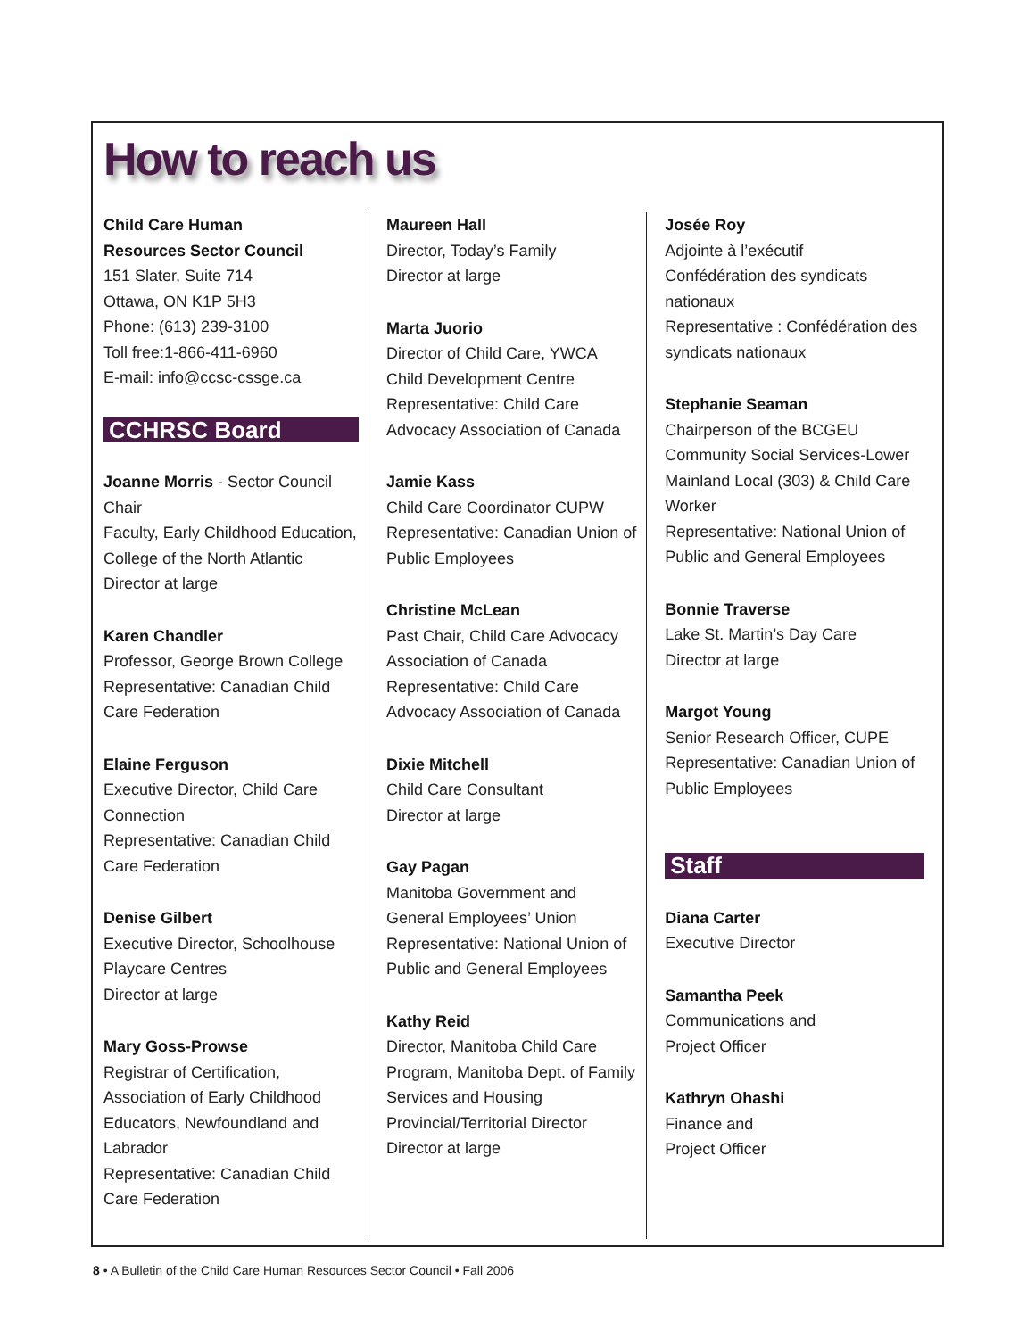How to reach us
Child Care Human
Resources Sector Council
151 Slater, Suite 714
Ottawa, ON K1P 5H3
Phone: (613) 239-3100
Toll free:1-866-411-6960
E-mail: info@ccsc-cssge.ca
CCHRSC Board
Joanne Morris - Sector Council Chair
Faculty, Early Childhood Education, College of the North Atlantic
Director at large
Karen Chandler
Professor, George Brown College
Representative: Canadian Child Care Federation
Elaine Ferguson
Executive Director, Child Care Connection
Representative: Canadian Child Care Federation
Denise Gilbert
Executive Director, Schoolhouse Playcare Centres
Director at large
Mary Goss-Prowse
Registrar of Certification, Association of Early Childhood Educators, Newfoundland and Labrador
Representative: Canadian Child Care Federation
Maureen Hall
Director, Today’s Family
Director at large
Marta Juorio
Director of Child Care, YWCA Child Development Centre
Representative: Child Care Advocacy Association of Canada
Jamie Kass
Child Care Coordinator CUPW
Representative: Canadian Union of Public Employees
Christine McLean
Past Chair, Child Care Advocacy Association of Canada
Representative: Child Care Advocacy Association of Canada
Dixie Mitchell
Child Care Consultant
Director at large
Gay Pagan
Manitoba Government and General Employees’ Union
Representative: National Union of Public and General Employees
Kathy Reid
Director, Manitoba Child Care Program, Manitoba Dept. of Family Services and Housing
Provincial/Territorial Director
Director at large
Josée Roy
Adjointe à l’exécutif
Confédération des syndicats nationaux
Representative : Confédération des syndicats nationaux
Stephanie Seaman
Chairperson of the BCGEU Community Social Services-Lower Mainland Local (303) & Child Care Worker
Representative: National Union of Public and General Employees
Bonnie Traverse
Lake St. Martin’s Day Care
Director at large
Margot Young
Senior Research Officer, CUPE
Representative: Canadian Union of Public Employees
Staff
Diana Carter
Executive Director
Samantha Peek
Communications and
Project Officer
Kathryn Ohashi
Finance and
Project Officer
8 • A Bulletin of the Child Care Human Resources Sector Council • Fall 2006